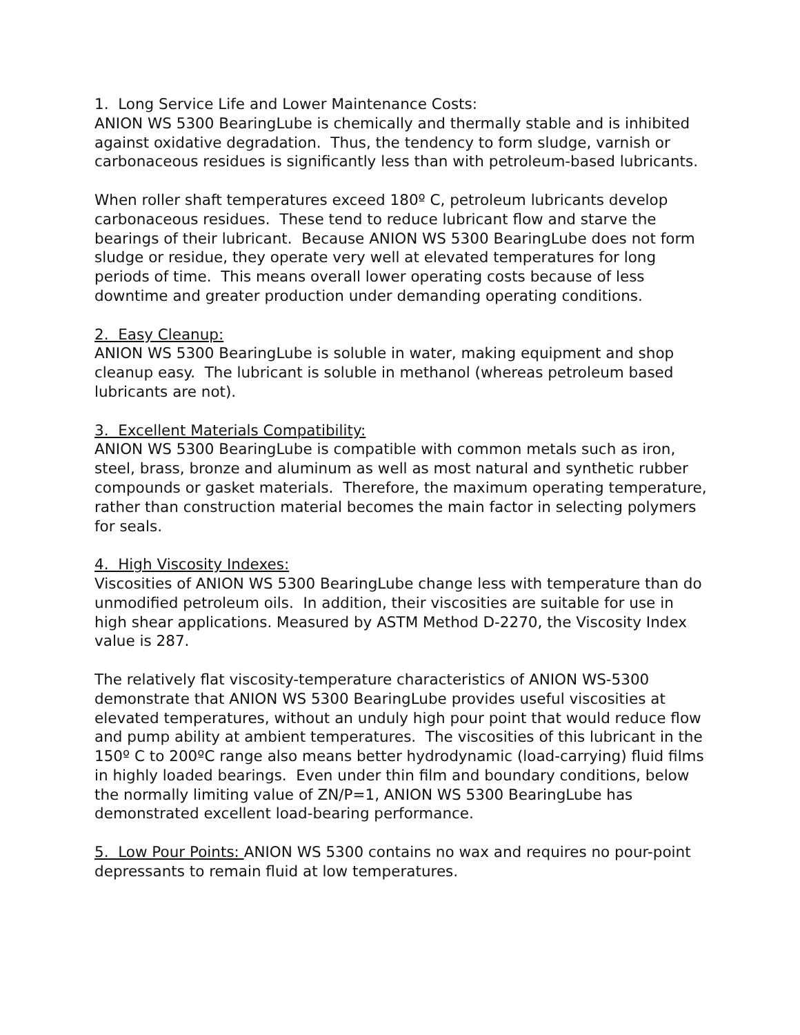1. Long Service Life and Lower Maintenance Costs:
ANION WS 5300 BearingLube is chemically and thermally stable and is inhibited against oxidative degradation. Thus, the tendency to form sludge, varnish or carbonaceous residues is significantly less than with petroleum-based lubricants.
When roller shaft temperatures exceed 180º C, petroleum lubricants develop carbonaceous residues. These tend to reduce lubricant flow and starve the bearings of their lubricant. Because ANION WS 5300 BearingLube does not form sludge or residue, they operate very well at elevated temperatures for long periods of time. This means overall lower operating costs because of less downtime and greater production under demanding operating conditions.
2. Easy Cleanup:
ANION WS 5300 BearingLube is soluble in water, making equipment and shop cleanup easy. The lubricant is soluble in methanol (whereas petroleum based lubricants are not).
3. Excellent Materials Compatibility:
ANION WS 5300 BearingLube is compatible with common metals such as iron, steel, brass, bronze and aluminum as well as most natural and synthetic rubber compounds or gasket materials. Therefore, the maximum operating temperature, rather than construction material becomes the main factor in selecting polymers for seals.
4. High Viscosity Indexes:
Viscosities of ANION WS 5300 BearingLube change less with temperature than do unmodified petroleum oils. In addition, their viscosities are suitable for use in high shear applications. Measured by ASTM Method D-2270, the Viscosity Index value is 287.
The relatively flat viscosity-temperature characteristics of ANION WS-5300 demonstrate that ANION WS 5300 BearingLube provides useful viscosities at elevated temperatures, without an unduly high pour point that would reduce flow and pump ability at ambient temperatures. The viscosities of this lubricant in the 150º C to 200ºC range also means better hydrodynamic (load-carrying) fluid films in highly loaded bearings. Even under thin film and boundary conditions, below the normally limiting value of ZN/P=1, ANION WS 5300 BearingLube has demonstrated excellent load-bearing performance.
5. Low Pour Points: ANION WS 5300 contains no wax and requires no pour-point depressants to remain fluid at low temperatures.